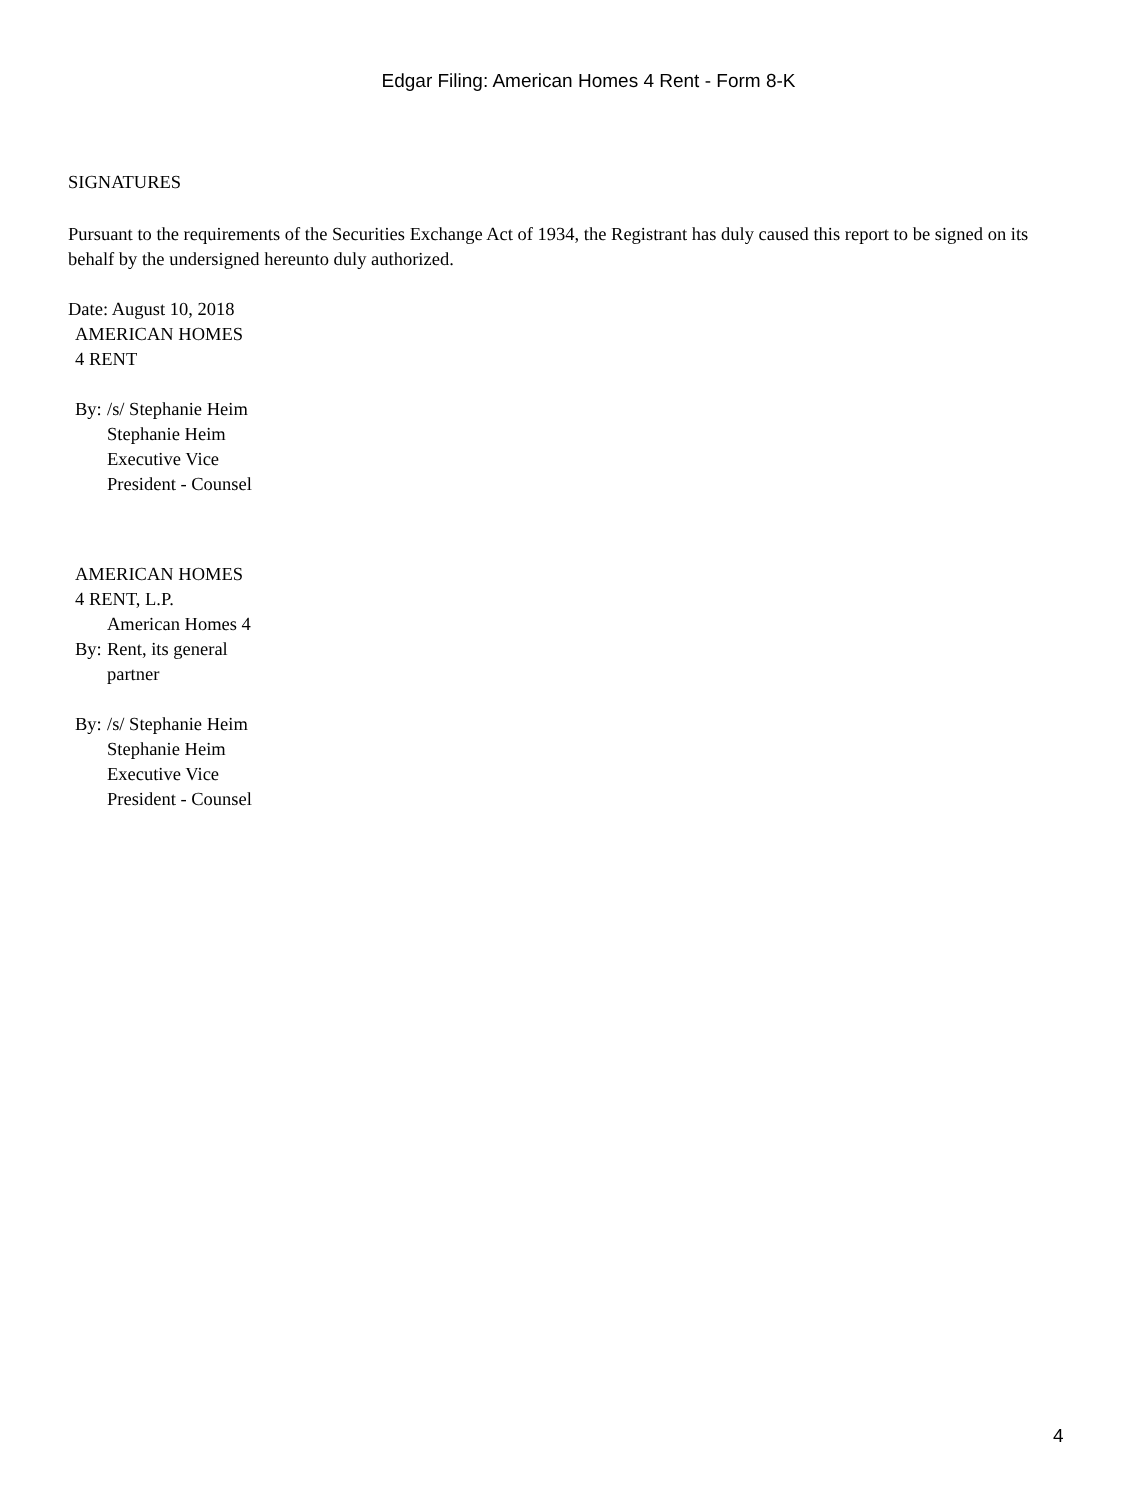Edgar Filing: American Homes 4 Rent - Form 8-K
SIGNATURES
Pursuant to the requirements of the Securities Exchange Act of 1934, the Registrant has duly caused this report to be signed on its behalf by the undersigned hereunto duly authorized.
Date: August 10, 2018
| AMERICAN HOMES 4 RENT | |
| By: | /s/ Stephanie Heim |
| | Stephanie Heim Executive Vice President - Counsel |
| AMERICAN HOMES 4 RENT, L.P. | |
| By: | American Homes 4 Rent, its general partner |
| By: | /s/ Stephanie Heim |
| | Stephanie Heim Executive Vice President - Counsel |
4